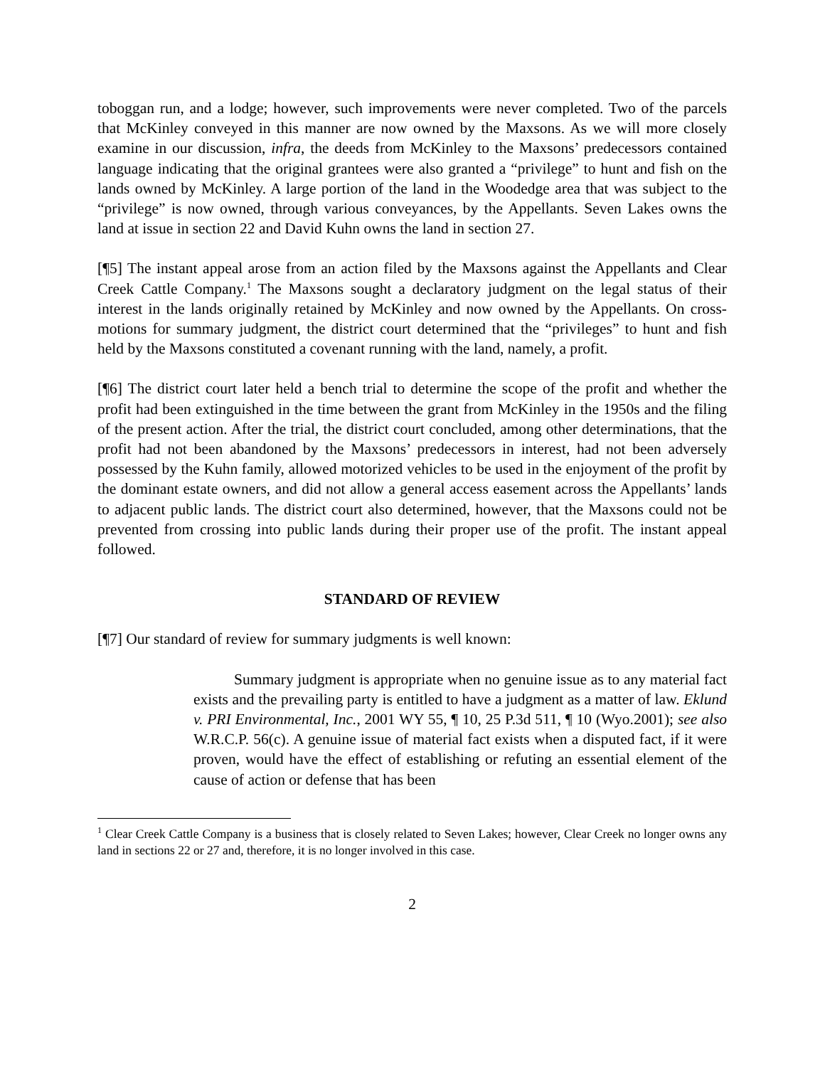toboggan run, and a lodge; however, such improvements were never completed. Two of the parcels that McKinley conveyed in this manner are now owned by the Maxsons. As we will more closely examine in our discussion, infra, the deeds from McKinley to the Maxsons’ predecessors contained language indicating that the original grantees were also granted a “privilege” to hunt and fish on the lands owned by McKinley. A large portion of the land in the Woodedge area that was subject to the “privilege” is now owned, through various conveyances, by the Appellants. Seven Lakes owns the land at issue in section 22 and David Kuhn owns the land in section 27.
[¶5] The instant appeal arose from an action filed by the Maxsons against the Appellants and Clear Creek Cattle Company.<sup>1</sup> The Maxsons sought a declaratory judgment on the legal status of their interest in the lands originally retained by McKinley and now owned by the Appellants. On cross-motions for summary judgment, the district court determined that the “privileges” to hunt and fish held by the Maxsons constituted a covenant running with the land, namely, a profit.
[¶6] The district court later held a bench trial to determine the scope of the profit and whether the profit had been extinguished in the time between the grant from McKinley in the 1950s and the filing of the present action. After the trial, the district court concluded, among other determinations, that the profit had not been abandoned by the Maxsons’ predecessors in interest, had not been adversely possessed by the Kuhn family, allowed motorized vehicles to be used in the enjoyment of the profit by the dominant estate owners, and did not allow a general access easement across the Appellants’ lands to adjacent public lands. The district court also determined, however, that the Maxsons could not be prevented from crossing into public lands during their proper use of the profit. The instant appeal followed.
STANDARD OF REVIEW
[¶7] Our standard of review for summary judgments is well known:
Summary judgment is appropriate when no genuine issue as to any material fact exists and the prevailing party is entitled to have a judgment as a matter of law. Eklund v. PRI Environmental, Inc., 2001 WY 55, ¶ 10, 25 P.3d 511, ¶ 10 (Wyo.2001); see also W.R.C.P. 56(c). A genuine issue of material fact exists when a disputed fact, if it were proven, would have the effect of establishing or refuting an essential element of the cause of action or defense that has been
<sup>1</sup> Clear Creek Cattle Company is a business that is closely related to Seven Lakes; however, Clear Creek no longer owns any land in sections 22 or 27 and, therefore, it is no longer involved in this case.
2